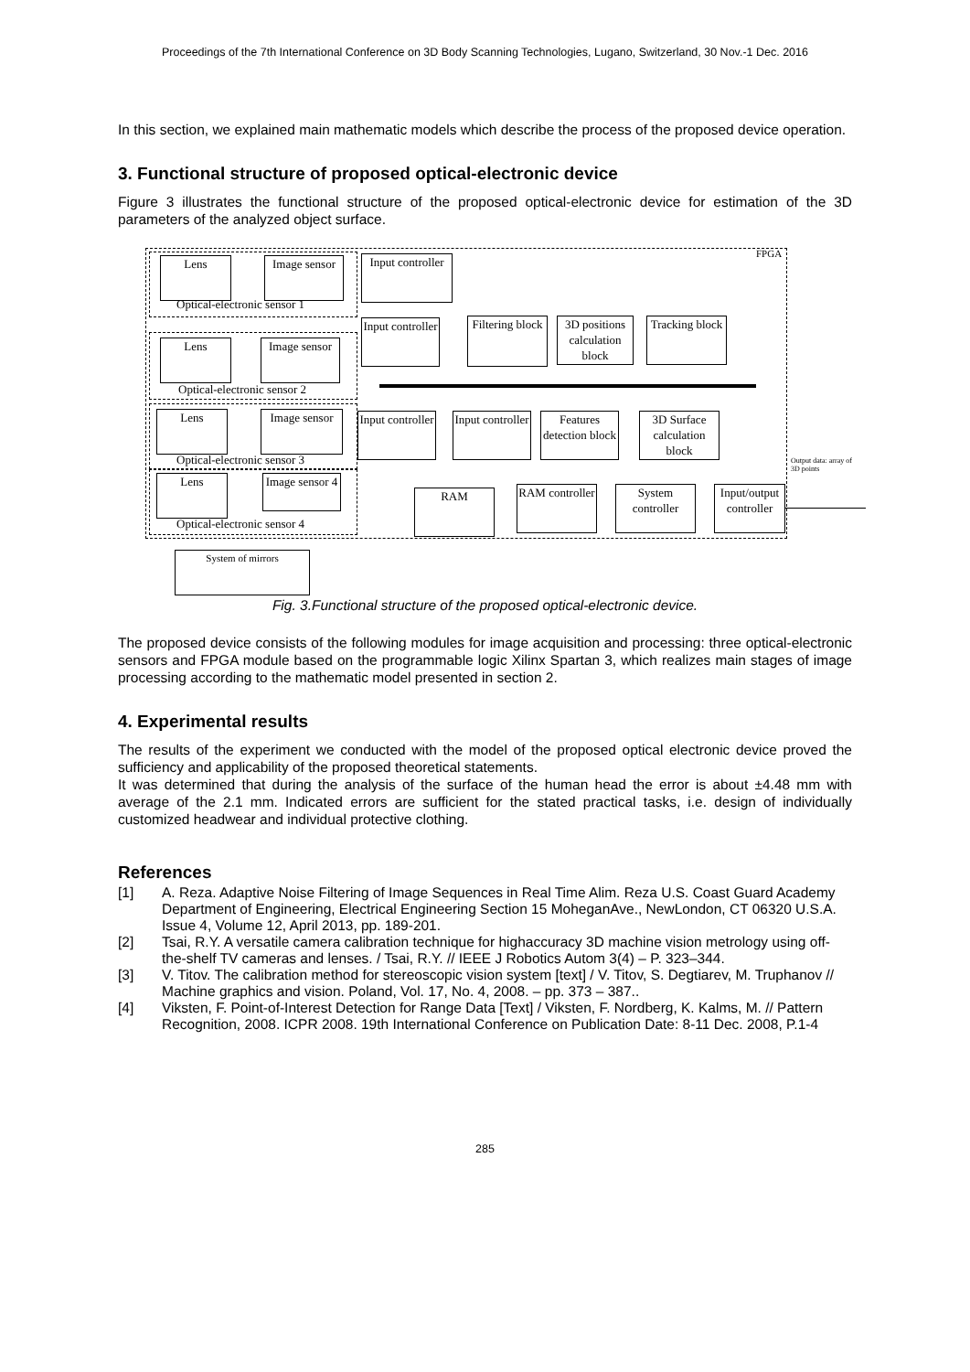Proceedings of the 7th International Conference on 3D Body Scanning Technologies, Lugano, Switzerland, 30 Nov.-1 Dec. 2016
In this section, we explained main mathematic models which describe the process of the proposed device operation.
3. Functional structure of proposed optical-electronic device
Figure 3 illustrates the functional structure of the proposed optical-electronic device for estimation of the 3D parameters of the analyzed object surface.
FPGA
Lens
Image sensor
Optical-electronic sensor 1
Lens
Image sensor
Optical-electronic sensor 2
Lens
Image sensor
Optical-electronic sensor 3
Lens
Image sensor 4
Optical-electronic sensor 4
Input controller
Input controller
Filtering block
3D positions calculation block
Tracking block
Input controller
Input controller
Features detection block
3D Surface calculation block
RAM
RAM controller
System controller
Input/output controller
Output data: array of
3D points
System of mirrors
Fig. 3.Functional structure of the proposed optical-electronic device.
The proposed device consists of the following modules for image acquisition and processing: three optical-electronic sensors and FPGA module based on the programmable logic Xilinx Spartan 3, which realizes main stages of image processing according to the mathematic model presented in section 2.
4. Experimental results
The results of the experiment we conducted with the model of the proposed optical electronic device proved the sufficiency and applicability of the proposed theoretical statements.
It was determined that during the analysis of the surface of the human head the error is about ±4.48 mm with average of the 2.1 mm. Indicated errors are sufficient for the stated practical tasks, i.e. design of individually customized headwear and individual protective clothing.
References
[1] A. Reza. Adaptive Noise Filtering of Image Sequences in Real Time Alim. Reza U.S. Coast Guard Academy Department of Engineering, Electrical Engineering Section 15 MoheganAve., NewLondon, CT 06320 U.S.A. Issue 4, Volume 12, April 2013, pp. 189-201.
[2] Tsai, R.Y. A versatile camera calibration technique for highaccuracy 3D machine vision metrology using off-the-shelf TV cameras and lenses. / Tsai, R.Y. // IEEE J Robotics Autom 3(4) – P. 323–344.
[3] V. Titov. The calibration method for stereoscopic vision system [text] / V. Titov, S. Degtiarev, M. Truphanov // Machine graphics and vision. Poland, Vol. 17, No. 4, 2008. – pp. 373 – 387..
[4] Viksten, F. Point-of-Interest Detection for Range Data [Text] / Viksten, F. Nordberg, K. Kalms, M. // Pattern Recognition, 2008. ICPR 2008. 19th International Conference on Publication Date: 8-11 Dec. 2008, P.1-4
285